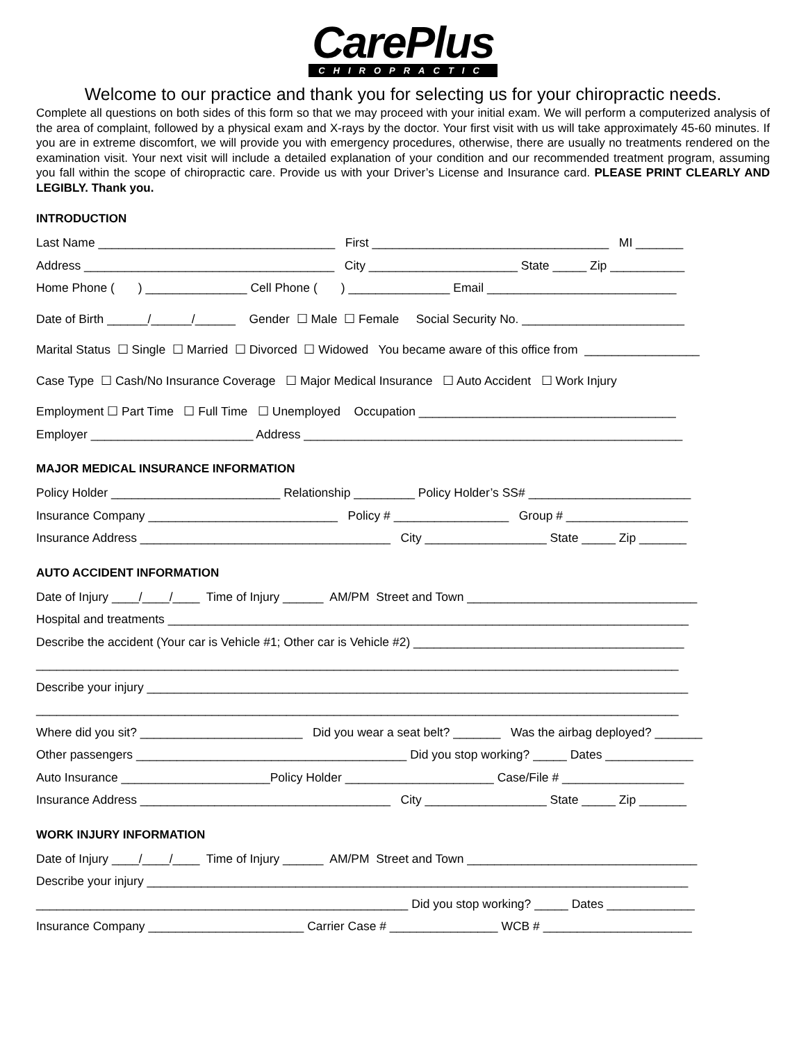CarePlus
CHIROPRACTIC
Welcome to our practice and thank you for selecting us for your chiropractic needs.
Complete all questions on both sides of this form so that we may proceed with your initial exam. We will perform a computerized analysis of the area of complaint, followed by a physical exam and X-rays by the doctor. Your first visit with us will take approximately 45-60 minutes. If you are in extreme discomfort, we will provide you with emergency procedures, otherwise, there are usually no treatments rendered on the examination visit. Your next visit will include a detailed explanation of your condition and our recommended treatment program, assuming you fall within the scope of chiropractic care. Provide us with your Driver’s License and Insurance card. PLEASE PRINT CLEARLY AND LEGIBLY. Thank you.
INTRODUCTION
Last Name ___________________________________ First ___________________________________ MI _______
Address _____________________________________ City ______________________ State _____ Zip ___________
Home Phone ( ) _______________ Cell Phone ( ) _______________ Email ____________________________
Date of Birth ______/______/______ Gender ☐ Male ☐ Female Social Security No. ________________________
Marital Status ☐ Single ☐ Married ☐ Divorced ☐ Widowed You became aware of this office from _________________
Case Type ☐ Cash/No Insurance Coverage ☐ Major Medical Insurance ☐ Auto Accident ☐ Work Injury
Employment ☐ Part Time ☐ Full Time ☐ Unemployed Occupation ______________________________________
Employer ________________________ Address ________________________________________________________
MAJOR MEDICAL INSURANCE INFORMATION
Policy Holder _________________________ Relationship _________ Policy Holder’s SS# ________________________
Insurance Company ____________________________ Policy # _________________ Group # __________________
Insurance Address _____________________________________ City __________________ State _____ Zip _______
AUTO ACCIDENT INFORMATION
Date of Injury ____/____/____ Time of Injury ______ AM/PM Street and Town __________________________________
Hospital and treatments _____________________________________________________________________________
Describe the accident (Your car is Vehicle #1; Other car is Vehicle #2) ________________________________________
_______________________________________________________________________________________________
Describe your injury ________________________________________________________________________________
_______________________________________________________________________________________________
Where did you sit? ________________________ Did you wear a seat belt? _______ Was the airbag deployed? _______
Other passengers ________________________________________ Did you stop working? _____ Dates _____________
Auto Insurance ______________________Policy Holder ______________________ Case/File # __________________
Insurance Address _____________________________________ City __________________ State _____ Zip _______
WORK INJURY INFORMATION
Date of Injury ____/____/____ Time of Injury ______ AM/PM Street and Town __________________________________
Describe your injury ________________________________________________________________________________
_______________________________________________________ Did you stop working? _____ Dates _____________
Insurance Company _______________________ Carrier Case # ________________ WCB # ______________________